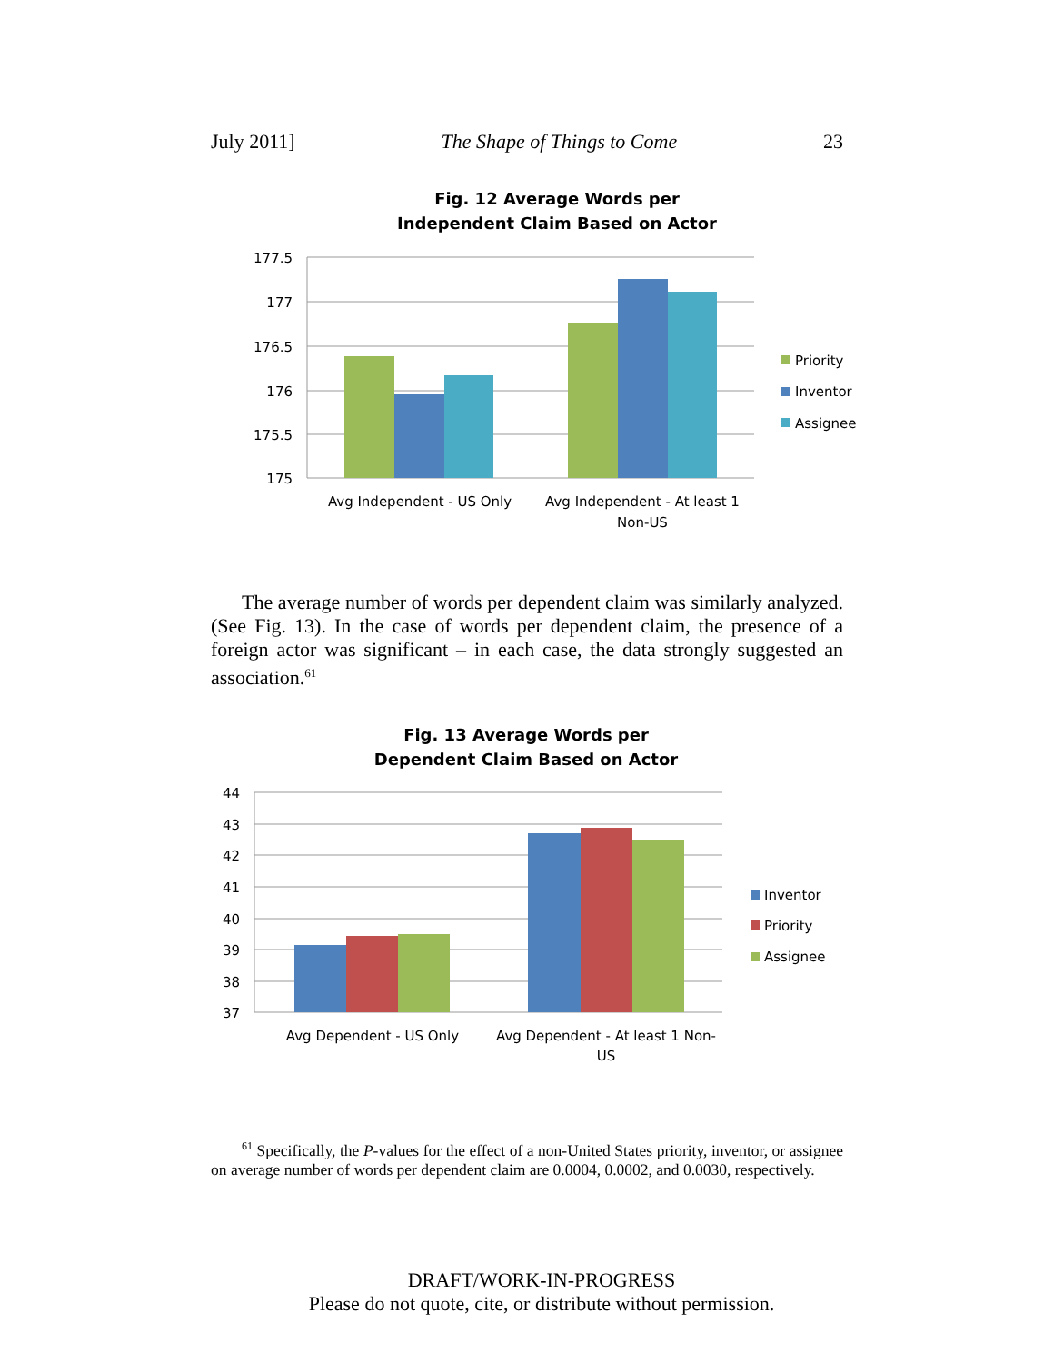July 2011] The Shape of Things to Come 23
Fig. 12 Average Words per
Independent Claim Based on Actor
177.5
177
176.5
176
175.5
175
Avg Independent - US Only
Avg Independent - At least 1
Non-US
Priority
Inventor
Assignee
The average number of words per dependent claim was similarly analyzed. (See Fig. 13). In the case of words per dependent claim, the presence of a foreign actor was significant – in each case, the data strongly suggested an association.<sup>61</sup>
Fig. 13 Average Words per
Dependent Claim Based on Actor
44
43
42
41
40
39
38
37
Avg Dependent - US Only
Avg Dependent - At least 1 Non-
US
Inventor
Priority
Assignee
<sup>61</sup> Specifically, the P-values for the effect of a non-United States priority, inventor, or assignee on average number of words per dependent claim are 0.0004, 0.0002, and 0.0030, respectively.
DRAFT/WORK-IN-PROGRESS
Please do not quote, cite, or distribute without permission.